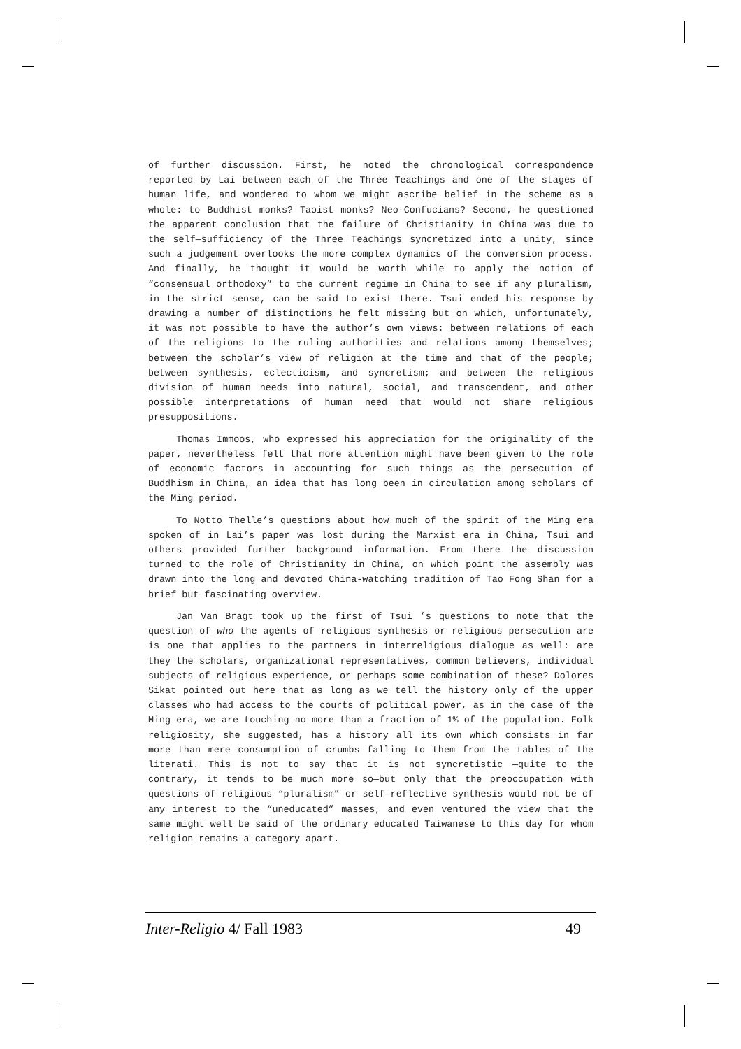of further discussion. First, he noted the chronological correspondence reported by Lai between each of the Three Teachings and one of the stages of human life, and wondered to whom we might ascribe belief in the scheme as a whole: to Buddhist monks? Taoist monks? Neo-Confucians? Second, he questioned the apparent conclusion that the failure of Christianity in China was due to the self—sufficiency of the Three Teachings syncretized into a unity, since such a judgement overlooks the more complex dynamics of the conversion process. And finally, he thought it would be worth while to apply the notion of “consensual orthodoxy” to the current regime in China to see if any pluralism, in the strict sense, can be said to exist there. Tsui ended his response by drawing a number of distinctions he felt missing but on which, unfortunately, it was not possible to have the author’s own views: between relations of each of the religions to the ruling authorities and relations among themselves; between the scholar’s view of religion at the time and that of the people; between synthesis, eclecticism, and syncretism; and between the religious division of human needs into natural, social, and transcendent, and other possible interpretations of human need that would not share religious presuppositions.
Thomas Immoos, who expressed his appreciation for the originality of the paper, nevertheless felt that more attention might have been given to the role of economic factors in accounting for such things as the persecution of Buddhism in China, an idea that has long been in circulation among scholars of the Ming period.
To Notto Thelle’s questions about how much of the spirit of the Ming era spoken of in Lai’s paper was lost during the Marxist era in China, Tsui and others provided further background information. From there the discussion turned to the role of Christianity in China, on which point the assembly was drawn into the long and devoted China-watching tradition of Tao Fong Shan for a brief but fascinating overview.
Jan Van Bragt took up the first of Tsui ’s questions to note that the question of who the agents of religious synthesis or religious persecution are is one that applies to the partners in interreligious dialogue as well: are they the scholars, organizational representatives, common believers, individual subjects of religious experience, or perhaps some combination of these? Dolores Sikat pointed out here that as long as we tell the history only of the upper classes who had access to the courts of political power, as in the case of the Ming era, we are touching no more than a fraction of 1% of the population. Folk religiosity, she suggested, has a history all its own which consists in far more than mere consumption of crumbs falling to them from the tables of the literati. This is not to say that it is not syncretistic —quite to the contrary, it tends to be much more so—but only that the preoccupation with questions of religious “pluralism” or self—reflective synthesis would not be of any interest to the “uneducated” masses, and even ventured the view that the same might well be said of the ordinary educated Taiwanese to this day for whom religion remains a category apart.
Inter-Religio 4/ Fall 1983 49